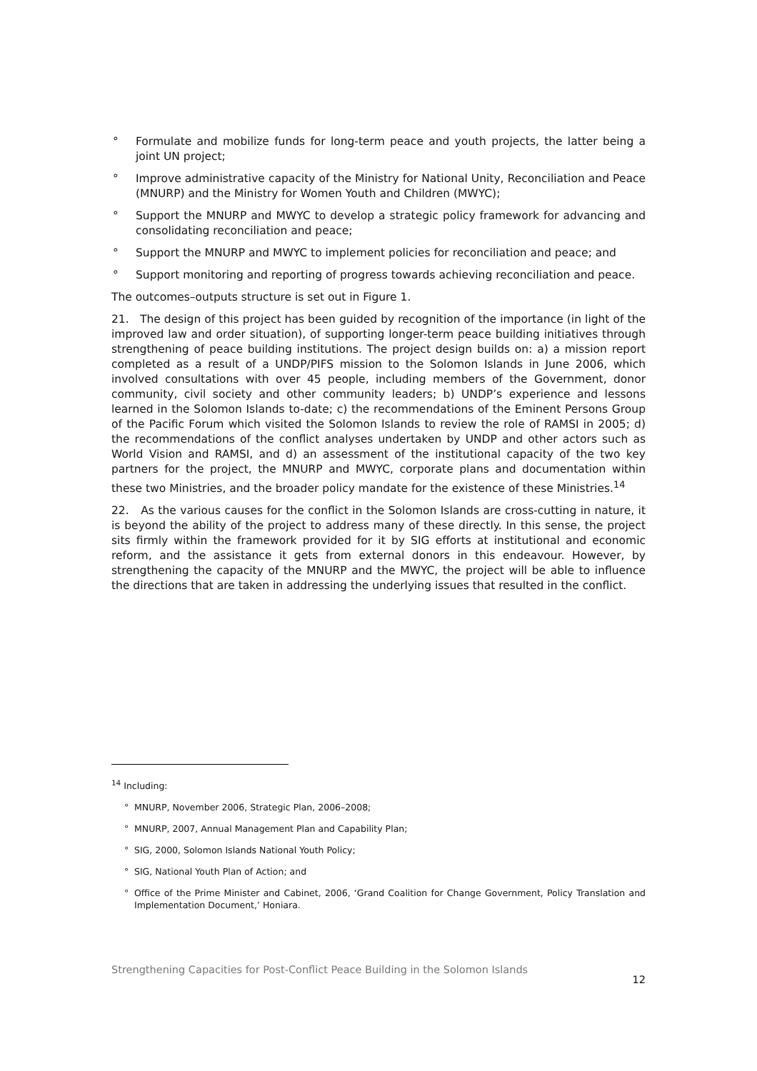° Formulate and mobilize funds for long-term peace and youth projects, the latter being a joint UN project;
° Improve administrative capacity of the Ministry for National Unity, Reconciliation and Peace (MNURP) and the Ministry for Women Youth and Children (MWYC);
° Support the MNURP and MWYC to develop a strategic policy framework for advancing and consolidating reconciliation and peace;
° Support the MNURP and MWYC to implement policies for reconciliation and peace; and
° Support monitoring and reporting of progress towards achieving reconciliation and peace.
The outcomes–outputs structure is set out in Figure 1.
21. The design of this project has been guided by recognition of the importance (in light of the improved law and order situation), of supporting longer-term peace building initiatives through strengthening of peace building institutions. The project design builds on: a) a mission report completed as a result of a UNDP/PIFS mission to the Solomon Islands in June 2006, which involved consultations with over 45 people, including members of the Government, donor community, civil society and other community leaders; b) UNDP’s experience and lessons learned in the Solomon Islands to-date; c) the recommendations of the Eminent Persons Group of the Pacific Forum which visited the Solomon Islands to review the role of RAMSI in 2005; d) the recommendations of the conflict analyses undertaken by UNDP and other actors such as World Vision and RAMSI, and d) an assessment of the institutional capacity of the two key partners for the project, the MNURP and MWYC, corporate plans and documentation within these two Ministries, and the broader policy mandate for the existence of these Ministries.<sup>14</sup>
22. As the various causes for the conflict in the Solomon Islands are cross-cutting in nature, it is beyond the ability of the project to address many of these directly. In this sense, the project sits firmly within the framework provided for it by SIG efforts at institutional and economic reform, and the assistance it gets from external donors in this endeavour. However, by strengthening the capacity of the MNURP and the MWYC, the project will be able to influence the directions that are taken in addressing the underlying issues that resulted in the conflict.
<sup>14</sup> Including:
° MNURP, November 2006, Strategic Plan, 2006–2008;
° MNURP, 2007, Annual Management Plan and Capability Plan;
° SIG, 2000, Solomon Islands National Youth Policy;
° SIG, National Youth Plan of Action; and
° Office of the Prime Minister and Cabinet, 2006, ‘Grand Coalition for Change Government, Policy Translation and Implementation Document,’ Honiara.
Strengthening Capacities for Post-Conflict Peace Building in the Solomon Islands 12